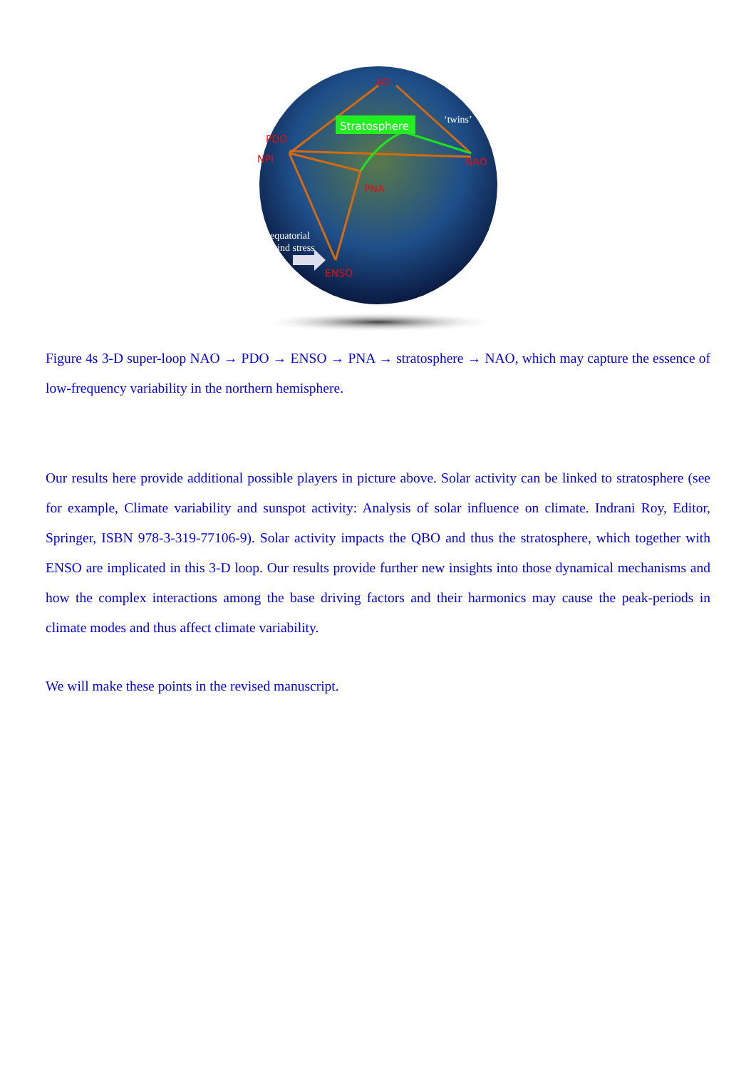Stratosphere
AO
PDO
NPI
NAO
PNA
ENSO
‘twins’
equatorial
wind stress
Figure 4s 3-D super-loop NAO → PDO → ENSO → PNA → stratosphere → NAO, which may capture the essence of low-frequency variability in the northern hemisphere.
Our results here provide additional possible players in picture above. Solar activity can be linked to stratosphere (see for example, Climate variability and sunspot activity: Analysis of solar influence on climate. Indrani Roy, Editor, Springer, ISBN 978-3-319-77106-9). Solar activity impacts the QBO and thus the stratosphere, which together with ENSO are implicated in this 3-D loop. Our results provide further new insights into those dynamical mechanisms and how the complex interactions among the base driving factors and their harmonics may cause the peak-periods in climate modes and thus affect climate variability.
We will make these points in the revised manuscript.